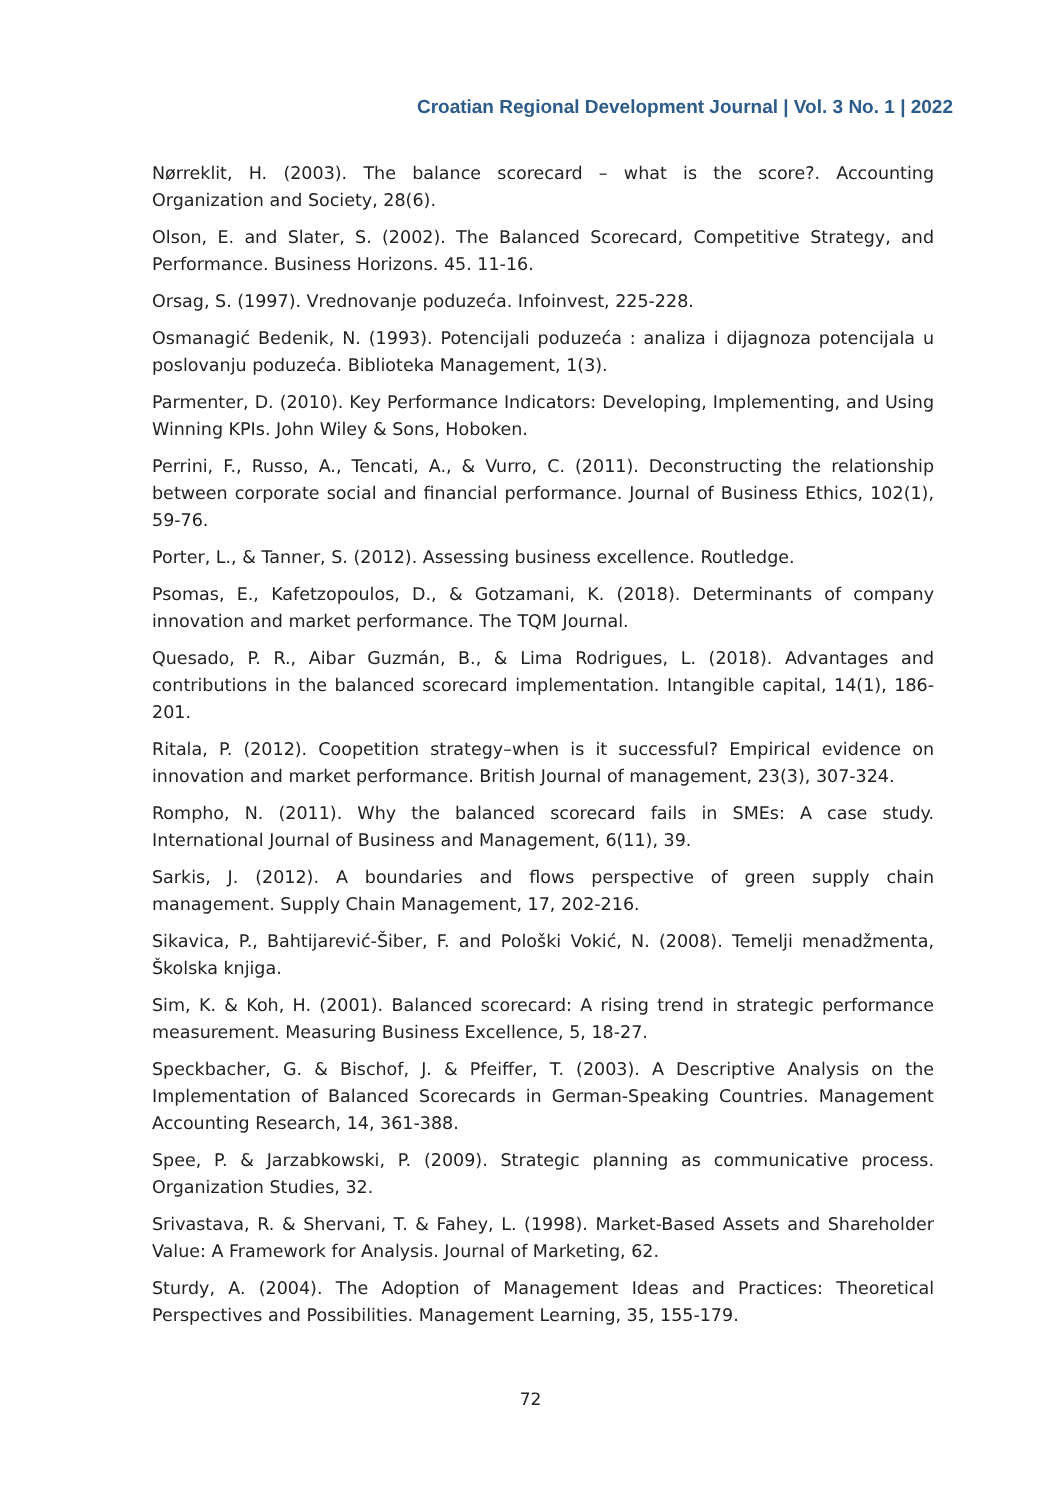Croatian Regional Development Journal | Vol. 3 No. 1 | 2022
Nørreklit, H. (2003). The balance scorecard – what is the score?. Accounting Organization and Society, 28(6).
Olson, E. and Slater, S. (2002). The Balanced Scorecard, Competitive Strategy, and Performance. Business Horizons. 45. 11-16.
Orsag, S. (1997). Vrednovanje poduzeća. Infoinvest, 225-228.
Osmanagić Bedenik, N. (1993). Potencijali poduzeća : analiza i dijagnoza potencijala u poslovanju poduzeća. Biblioteka Management, 1(3).
Parmenter, D. (2010). Key Performance Indicators: Developing, Implementing, and Using Winning KPIs. John Wiley & Sons, Hoboken.
Perrini, F., Russo, A., Tencati, A., & Vurro, C. (2011). Deconstructing the relationship between corporate social and financial performance. Journal of Business Ethics, 102(1), 59-76.
Porter, L., & Tanner, S. (2012). Assessing business excellence. Routledge.
Psomas, E., Kafetzopoulos, D., & Gotzamani, K. (2018). Determinants of company innovation and market performance. The TQM Journal.
Quesado, P. R., Aibar Guzmán, B., & Lima Rodrigues, L. (2018). Advantages and contributions in the balanced scorecard implementation. Intangible capital, 14(1), 186-201.
Ritala, P. (2012). Coopetition strategy–when is it successful? Empirical evidence on innovation and market performance. British Journal of management, 23(3), 307-324.
Rompho, N. (2011). Why the balanced scorecard fails in SMEs: A case study. International Journal of Business and Management, 6(11), 39.
Sarkis, J. (2012). A boundaries and flows perspective of green supply chain management. Supply Chain Management, 17, 202-216.
Sikavica, P., Bahtijarević-Šiber, F. and Pološki Vokić, N. (2008). Temelji menadžmenta, Školska knjiga.
Sim, K. & Koh, H. (2001). Balanced scorecard: A rising trend in strategic performance measurement. Measuring Business Excellence, 5, 18-27.
Speckbacher, G. & Bischof, J. & Pfeiffer, T. (2003). A Descriptive Analysis on the Implementation of Balanced Scorecards in German-Speaking Countries. Management Accounting Research, 14, 361-388.
Spee, P. & Jarzabkowski, P. (2009). Strategic planning as communicative process. Organization Studies, 32.
Srivastava, R. & Shervani, T. & Fahey, L. (1998). Market-Based Assets and Shareholder Value: A Framework for Analysis. Journal of Marketing, 62.
Sturdy, A. (2004). The Adoption of Management Ideas and Practices: Theoretical Perspectives and Possibilities. Management Learning, 35, 155-179.
72